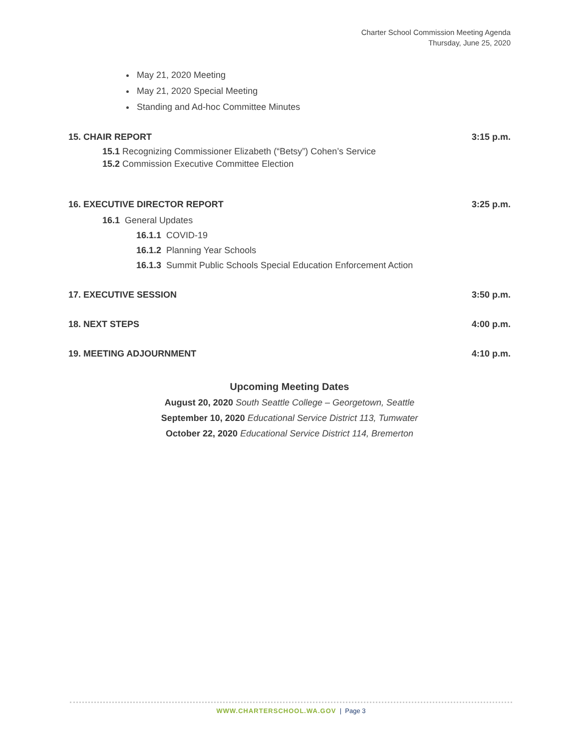Charter School Commission Meeting Agenda
Thursday, June 25, 2020
May 21, 2020 Meeting
May 21, 2020 Special Meeting
Standing and Ad-hoc Committee Minutes
15. CHAIR REPORT 3:15 p.m.
15.1 Recognizing Commissioner Elizabeth (“Betsy”) Cohen’s Service
15.2 Commission Executive Committee Election
16. EXECUTIVE DIRECTOR REPORT 3:25 p.m.
16.1 General Updates
16.1.1 COVID-19
16.1.2 Planning Year Schools
16.1.3 Summit Public Schools Special Education Enforcement Action
17. EXECUTIVE SESSION 3:50 p.m.
18. NEXT STEPS 4:00 p.m.
19. MEETING ADJOURNMENT 4:10 p.m.
Upcoming Meeting Dates
August 20, 2020 South Seattle College – Georgetown, Seattle
September 10, 2020 Educational Service District 113, Tumwater
October 22, 2020 Educational Service District 114, Bremerton
WWW.CHARTERSCHOOL.WA.GOV | Page 3